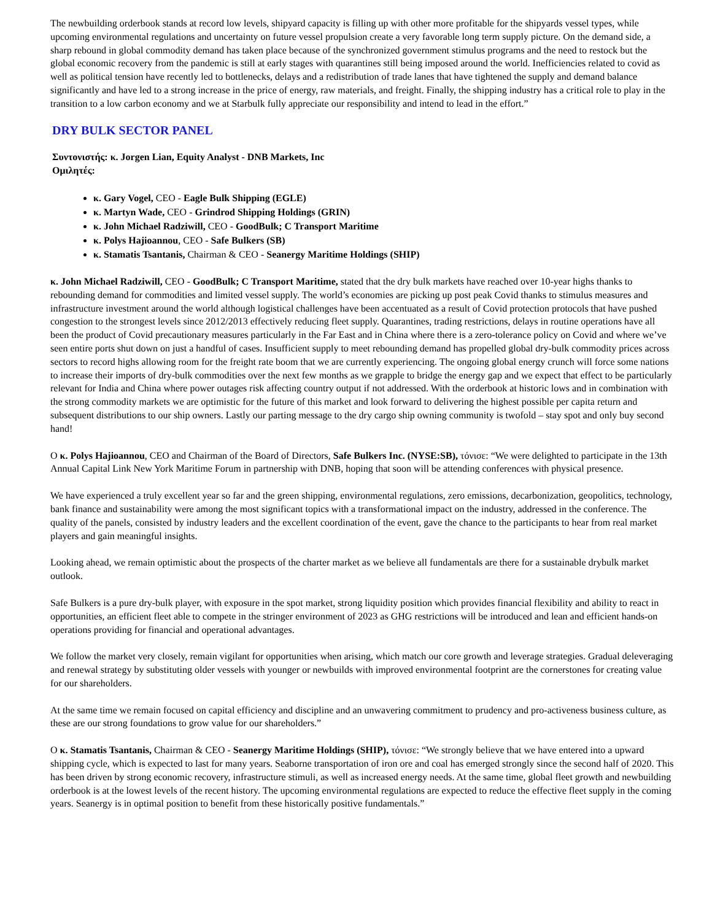The newbuilding orderbook stands at record low levels, shipyard capacity is filling up with other more profitable for the shipyards vessel types, while upcoming environmental regulations and uncertainty on future vessel propulsion create a very favorable long term supply picture. On the demand side, a sharp rebound in global commodity demand has taken place because of the synchronized government stimulus programs and the need to restock but the global economic recovery from the pandemic is still at early stages with quarantines still being imposed around the world. Inefficiencies related to covid as well as political tension have recently led to bottlenecks, delays and a redistribution of trade lanes that have tightened the supply and demand balance significantly and have led to a strong increase in the price of energy, raw materials, and freight. Finally, the shipping industry has a critical role to play in the transition to a low carbon economy and we at Starbulk fully appreciate our responsibility and intend to lead in the effort.”
DRY BULK SECTOR PANEL
Συντονιστής: κ. Jorgen Lian, Equity Analyst - DNB Markets, Inc
Ομιλητές:
κ. Gary Vogel, CEO - Eagle Bulk Shipping (EGLE)
κ. Martyn Wade, CEO - Grindrod Shipping Holdings (GRIN)
κ. John Michael Radziwill, CEO - GoodBulk; C Transport Maritime
κ. Polys Hajioannou, CEO - Safe Bulkers (SB)
κ. Stamatis Tsantanis, Chairman & CEO - Seanergy Maritime Holdings (SHIP)
κ. John Michael Radziwill, CEO - GoodBulk; C Transport Maritime, stated that the dry bulk markets have reached over 10-year highs thanks to rebounding demand for commodities and limited vessel supply. The world’s economies are picking up post peak Covid thanks to stimulus measures and infrastructure investment around the world although logistical challenges have been accentuated as a result of Covid protection protocols that have pushed congestion to the strongest levels since 2012/2013 effectively reducing fleet supply. Quarantines, trading restrictions, delays in routine operations have all been the product of Covid precautionary measures particularly in the Far East and in China where there is a zero-tolerance policy on Covid and where we’ve seen entire ports shut down on just a handful of cases. Insufficient supply to meet rebounding demand has propelled global dry-bulk commodity prices across sectors to record highs allowing room for the freight rate boom that we are currently experiencing. The ongoing global energy crunch will force some nations to increase their imports of dry-bulk commodities over the next few months as we grapple to bridge the energy gap and we expect that effect to be particularly relevant for India and China where power outages risk affecting country output if not addressed. With the orderbook at historic lows and in combination with the strong commodity markets we are optimistic for the future of this market and look forward to delivering the highest possible per capita return and subsequent distributions to our ship owners. Lastly our parting message to the dry cargo ship owning community is twofold – stay spot and only buy second hand!
Ο κ. Polys Hajioannou, CEO and Chairman of the Board of Directors, Safe Bulkers Inc. (NYSE:SB), τόνισε: “We were delighted to participate in the 13th Annual Capital Link New York Maritime Forum in partnership with DNB, hoping that soon will be attending conferences with physical presence.
We have experienced a truly excellent year so far and the green shipping, environmental regulations, zero emissions, decarbonization, geopolitics, technology, bank finance and sustainability were among the most significant topics with a transformational impact on the industry, addressed in the conference. The quality of the panels, consisted by industry leaders and the excellent coordination of the event, gave the chance to the participants to hear from real market players and gain meaningful insights.
Looking ahead, we remain optimistic about the prospects of the charter market as we believe all fundamentals are there for a sustainable drybulk market outlook.
Safe Bulkers is a pure dry-bulk player, with exposure in the spot market, strong liquidity position which provides financial flexibility and ability to react in opportunities, an efficient fleet able to compete in the stringer environment of 2023 as GHG restrictions will be introduced and lean and efficient hands-on operations providing for financial and operational advantages.
We follow the market very closely, remain vigilant for opportunities when arising, which match our core growth and leverage strategies. Gradual deleveraging and renewal strategy by substituting older vessels with younger or newbuilds with improved environmental footprint are the cornerstones for creating value for our shareholders.
At the same time we remain focused on capital efficiency and discipline and an unwavering commitment to prudency and pro-activeness business culture, as these are our strong foundations to grow value for our shareholders.”
Ο κ. Stamatis Tsantanis, Chairman & CEO - Seanergy Maritime Holdings (SHIP), τόνισε: “We strongly believe that we have entered into a upward shipping cycle, which is expected to last for many years. Seaborne transportation of iron ore and coal has emerged strongly since the second half of 2020. This has been driven by strong economic recovery, infrastructure stimuli, as well as increased energy needs. At the same time, global fleet growth and newbuilding orderbook is at the lowest levels of the recent history. The upcoming environmental regulations are expected to reduce the effective fleet supply in the coming years. Seanergy is in optimal position to benefit from these historically positive fundamentals.”